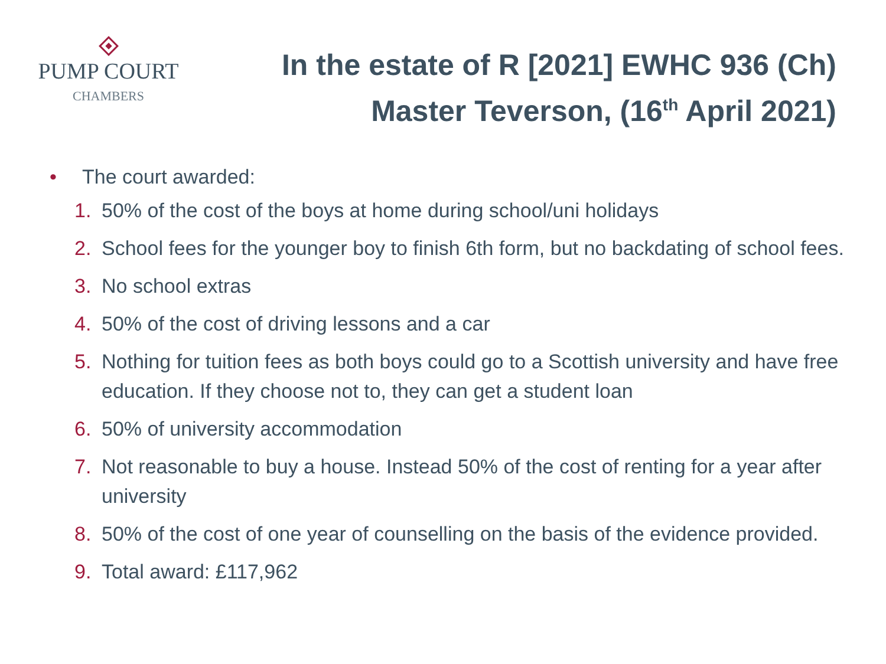PUMP COURT
CHAMBERS
In the estate of R [2021] EWHC 936 (Ch)
Master Teverson, (16<sup>th</sup> April 2021)
• The court awarded:
1. 50% of the cost of the boys at home during school/uni holidays
2. School fees for the younger boy to finish 6th form, but no backdating of school fees.
3. No school extras
4. 50% of the cost of driving lessons and a car
5. Nothing for tuition fees as both boys could go to a Scottish university and have free education. If they choose not to, they can get a student loan
6. 50% of university accommodation
7. Not reasonable to buy a house. Instead 50% of the cost of renting for a year after university
8. 50% of the cost of one year of counselling on the basis of the evidence provided.
9. Total award: £117,962